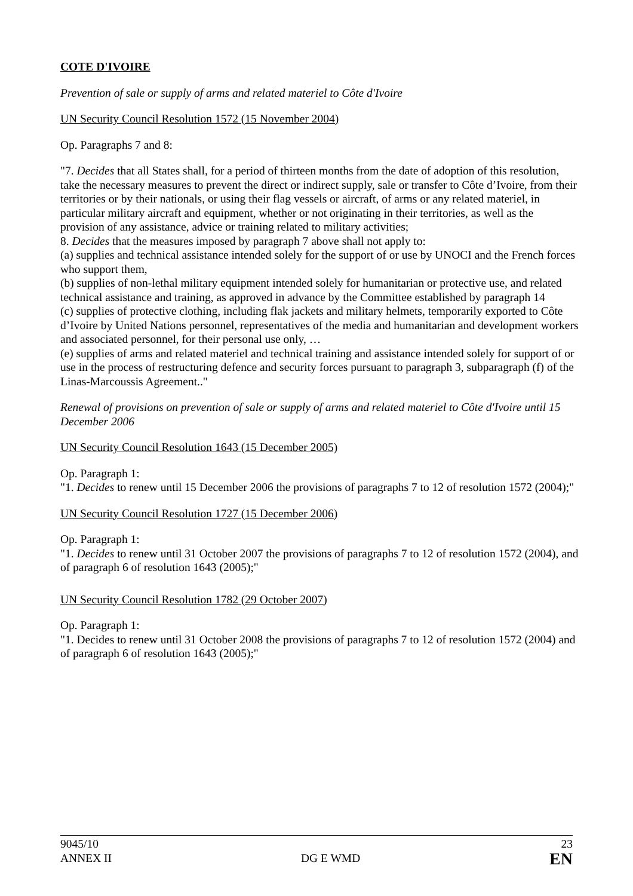COTE D'IVOIRE
Prevention of sale or supply of arms and related materiel to Côte d'Ivoire
UN Security Council Resolution 1572 (15 November 2004)
Op. Paragraphs 7 and 8:
"7. Decides that all States shall, for a period of thirteen months from the date of adoption of this resolution, take the necessary measures to prevent the direct or indirect supply, sale or transfer to Côte d’Ivoire, from their territories or by their nationals, or using their flag vessels or aircraft, of arms or any related materiel, in particular military aircraft and equipment, whether or not originating in their territories, as well as the provision of any assistance, advice or training related to military activities;
8. Decides that the measures imposed by paragraph 7 above shall not apply to:
(a) supplies and technical assistance intended solely for the support of or use by UNOCI and the French forces who support them,
(b) supplies of non-lethal military equipment intended solely for humanitarian or protective use, and related technical assistance and training, as approved in advance by the Committee established by paragraph 14
(c) supplies of protective clothing, including flak jackets and military helmets, temporarily exported to Côte d’Ivoire by United Nations personnel, representatives of the media and humanitarian and development workers and associated personnel, for their personal use only, …
(e) supplies of arms and related materiel and technical training and assistance intended solely for support of or use in the process of restructuring defence and security forces pursuant to paragraph 3, subparagraph (f) of the Linas-Marcoussis Agreement.."
Renewal of provisions on prevention of sale or supply of arms and related materiel to Côte d'Ivoire until 15 December 2006
UN Security Council Resolution 1643 (15 December 2005)
Op. Paragraph 1:
"1. Decides to renew until 15 December 2006 the provisions of paragraphs 7 to 12 of resolution 1572 (2004);"
UN Security Council Resolution 1727 (15 December 2006)
Op. Paragraph 1:
"1. Decides to renew until 31 October 2007 the provisions of paragraphs 7 to 12 of resolution 1572 (2004), and of paragraph 6 of resolution 1643 (2005);"
UN Security Council Resolution 1782 (29 October 2007)
Op. Paragraph 1:
"1. Decides to renew until 31 October 2008 the provisions of paragraphs 7 to 12 of resolution 1572 (2004) and of paragraph 6 of resolution 1643 (2005);"
9045/10
ANNEX II
DG E WMD
23
EN